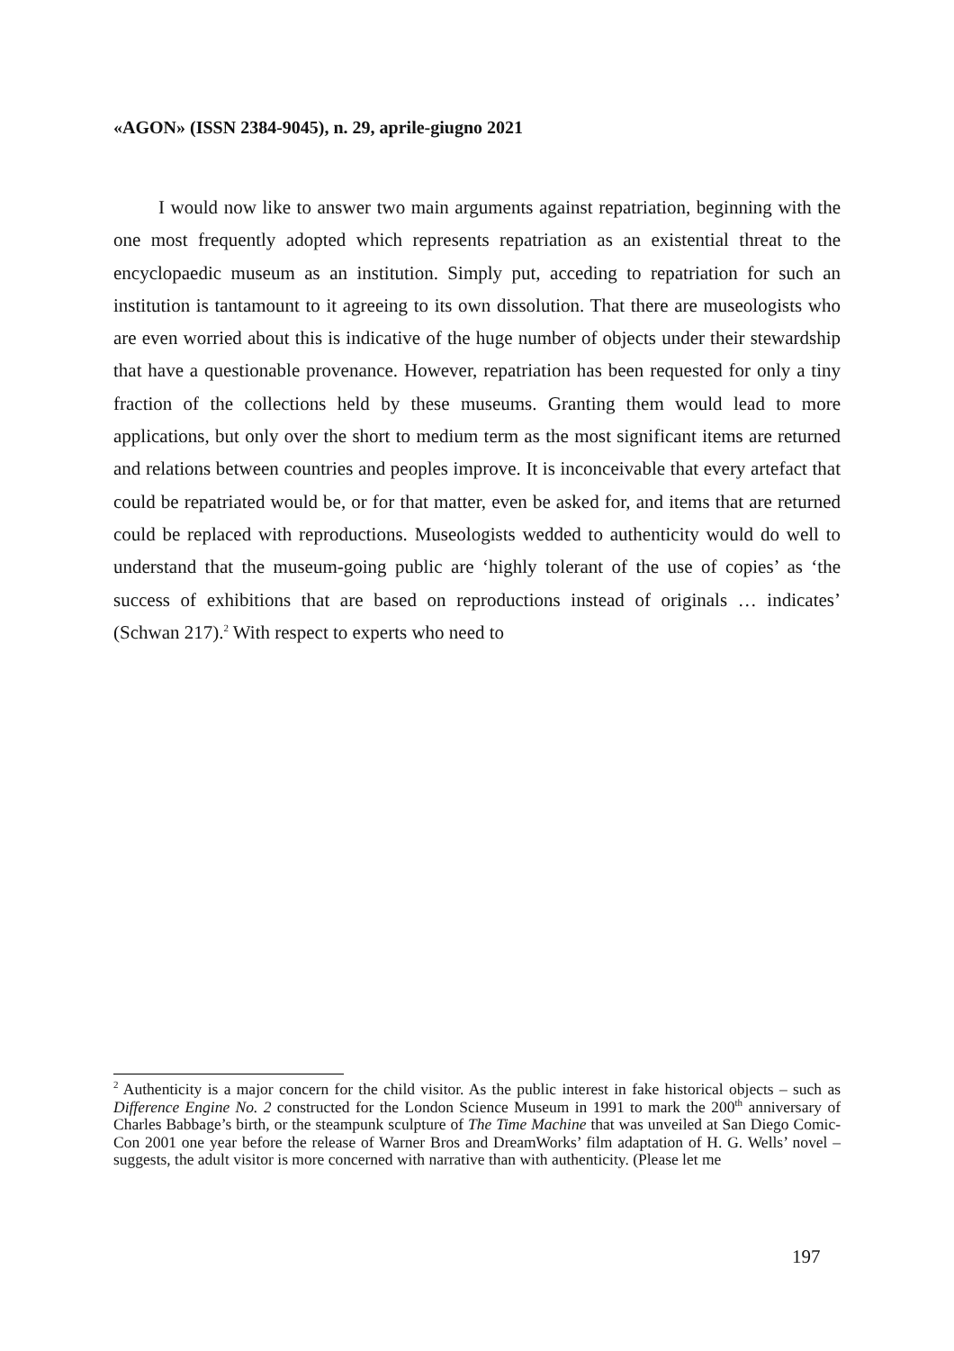«AGON» (ISSN 2384-9045), n. 29, aprile-giugno 2021
I would now like to answer two main arguments against repatriation, beginning with the one most frequently adopted which represents repatriation as an existential threat to the encyclopaedic museum as an institution. Simply put, acceding to repatriation for such an institution is tantamount to it agreeing to its own dissolution. That there are museologists who are even worried about this is indicative of the huge number of objects under their stewardship that have a questionable provenance. However, repatriation has been requested for only a tiny fraction of the collections held by these museums. Granting them would lead to more applications, but only over the short to medium term as the most significant items are returned and relations between countries and peoples improve. It is inconceivable that every artefact that could be repatriated would be, or for that matter, even be asked for, and items that are returned could be replaced with reproductions. Museologists wedded to authenticity would do well to understand that the museum-going public are ‘highly tolerant of the use of copies’ as ‘the success of exhibitions that are based on reproductions instead of originals … indicates’ (Schwan 217).<sup>2</sup> With respect to experts who need to
<sup>2</sup> Authenticity is a major concern for the child visitor. As the public interest in fake historical objects – such as Difference Engine No. 2 constructed for the London Science Museum in 1991 to mark the 200<sup>th</sup> anniversary of Charles Babbage’s birth, or the steampunk sculpture of The Time Machine that was unveiled at San Diego Comic-Con 2001 one year before the release of Warner Bros and DreamWorks’ film adaptation of H. G. Wells’ novel – suggests, the adult visitor is more concerned with narrative than with authenticity. (Please let me
197